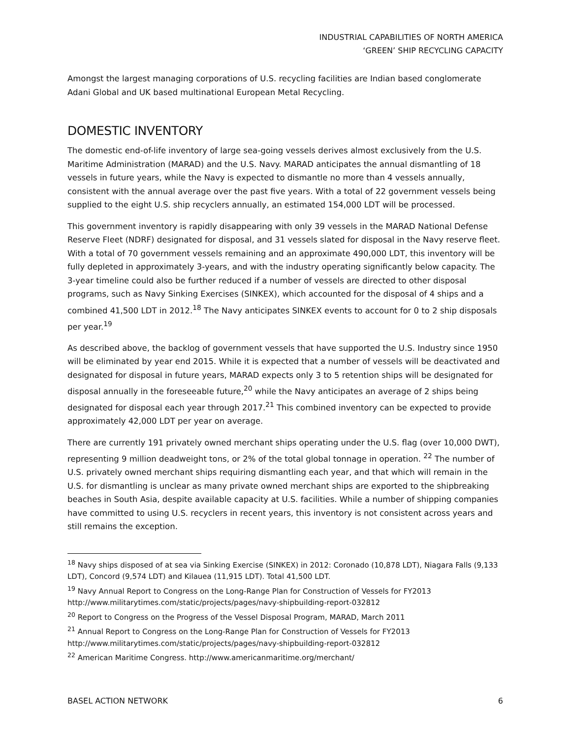INDUSTRIAL CAPABILITIES OF NORTH AMERICA
‘GREEN’ SHIP RECYCLING CAPACITY
Amongst the largest managing corporations of U.S. recycling facilities are Indian based conglomerate Adani Global and UK based multinational European Metal Recycling.
DOMESTIC INVENTORY
The domestic end-of-life inventory of large sea-going vessels derives almost exclusively from the U.S. Maritime Administration (MARAD) and the U.S. Navy. MARAD anticipates the annual dismantling of 18 vessels in future years, while the Navy is expected to dismantle no more than 4 vessels annually, consistent with the annual average over the past five years. With a total of 22 government vessels being supplied to the eight U.S. ship recyclers annually, an estimated 154,000 LDT will be processed.
This government inventory is rapidly disappearing with only 39 vessels in the MARAD National Defense Reserve Fleet (NDRF) designated for disposal, and 31 vessels slated for disposal in the Navy reserve fleet. With a total of 70 government vessels remaining and an approximate 490,000 LDT, this inventory will be fully depleted in approximately 3-years, and with the industry operating significantly below capacity. The 3-year timeline could also be further reduced if a number of vessels are directed to other disposal programs, such as Navy Sinking Exercises (SINKEX), which accounted for the disposal of 4 ships and a combined 41,500 LDT in 2012.<sup>18</sup> The Navy anticipates SINKEX events to account for 0 to 2 ship disposals per year.<sup>19</sup>
As described above, the backlog of government vessels that have supported the U.S. Industry since 1950 will be eliminated by year end 2015. While it is expected that a number of vessels will be deactivated and designated for disposal in future years, MARAD expects only 3 to 5 retention ships will be designated for disposal annually in the foreseeable future,<sup>20</sup> while the Navy anticipates an average of 2 ships being designated for disposal each year through 2017.<sup>21</sup> This combined inventory can be expected to provide approximately 42,000 LDT per year on average.
There are currently 191 privately owned merchant ships operating under the U.S. flag (over 10,000 DWT), representing 9 million deadweight tons, or 2% of the total global tonnage in operation. <sup>22</sup> The number of U.S. privately owned merchant ships requiring dismantling each year, and that which will remain in the U.S. for dismantling is unclear as many private owned merchant ships are exported to the shipbreaking beaches in South Asia, despite available capacity at U.S. facilities. While a number of shipping companies have committed to using U.S. recyclers in recent years, this inventory is not consistent across years and still remains the exception.
<sup>18</sup> Navy ships disposed of at sea via Sinking Exercise (SINKEX) in 2012: Coronado (10,878 LDT), Niagara Falls (9,133 LDT), Concord (9,574 LDT) and Kilauea (11,915 LDT). Total 41,500 LDT.
<sup>19</sup> Navy Annual Report to Congress on the Long-Range Plan for Construction of Vessels for FY2013 http://www.militarytimes.com/static/projects/pages/navy-shipbuilding-report-032812
<sup>20</sup> Report to Congress on the Progress of the Vessel Disposal Program, MARAD, March 2011
<sup>21</sup> Annual Report to Congress on the Long-Range Plan for Construction of Vessels for FY2013 http://www.militarytimes.com/static/projects/pages/navy-shipbuilding-report-032812
<sup>22</sup> American Maritime Congress. http://www.americanmaritime.org/merchant/
BASEL ACTION NETWORK 6